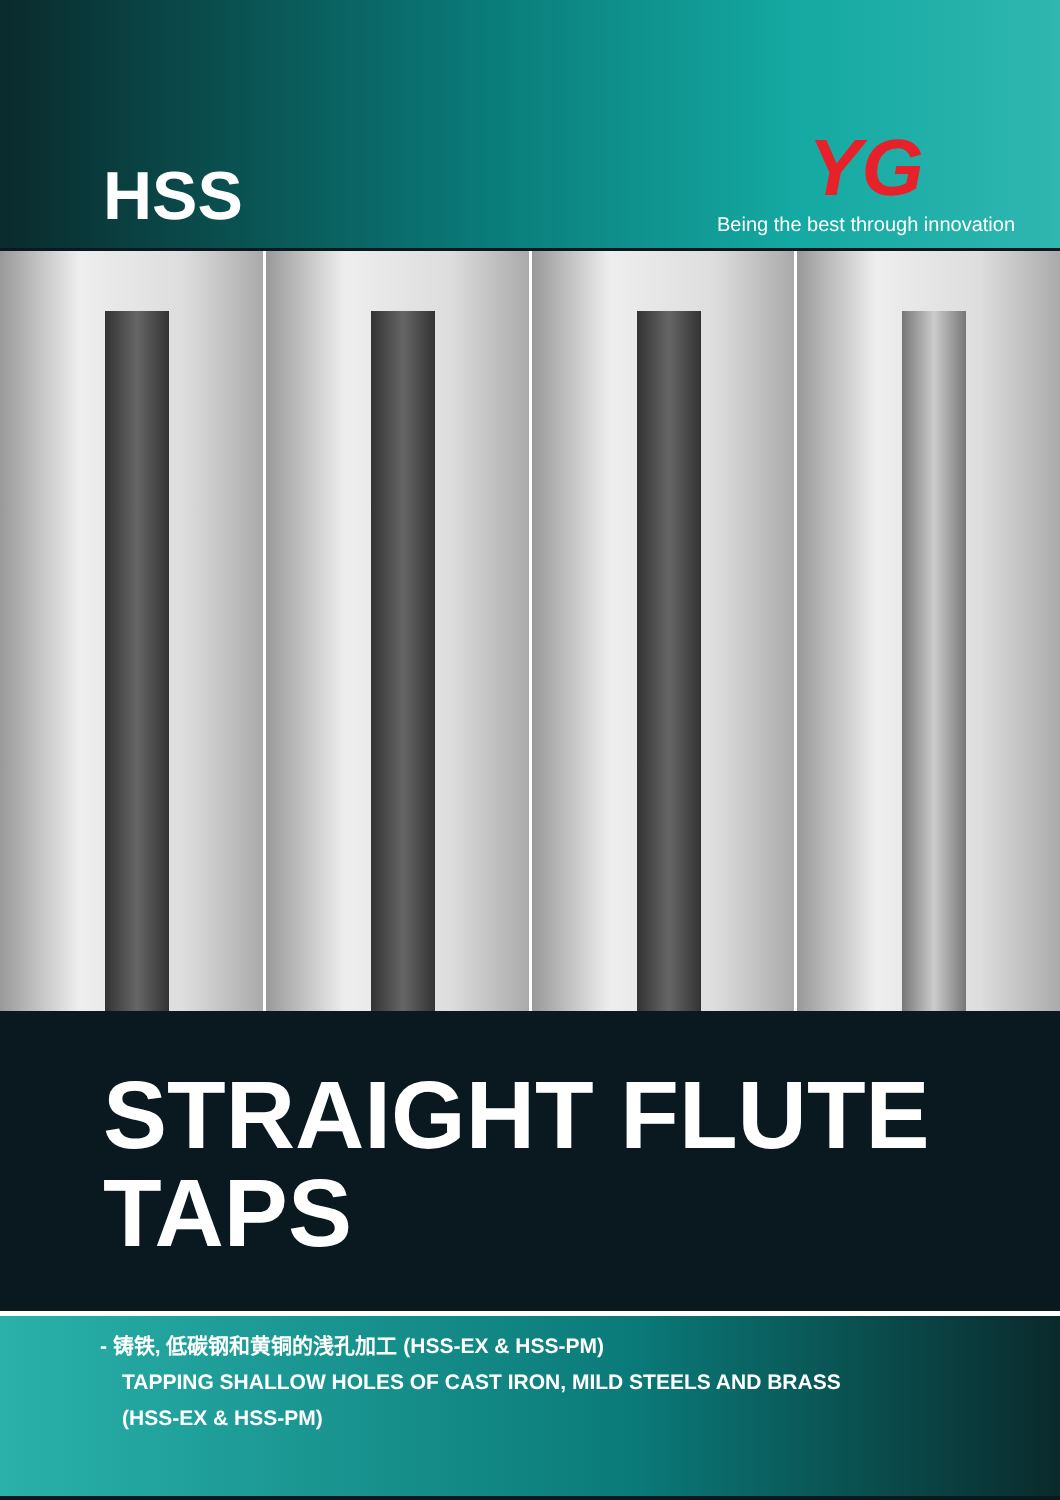HSS
YG
Being the best through innovation
STRAIGHT FLUTE
TAPS
- 铸铁, 低碳钢和黄铜的浅孔加工 (HSS-EX & HSS-PM)
TAPPING SHALLOW HOLES OF CAST IRON, MILD STEELS AND BRASS
(HSS-EX & HSS-PM)